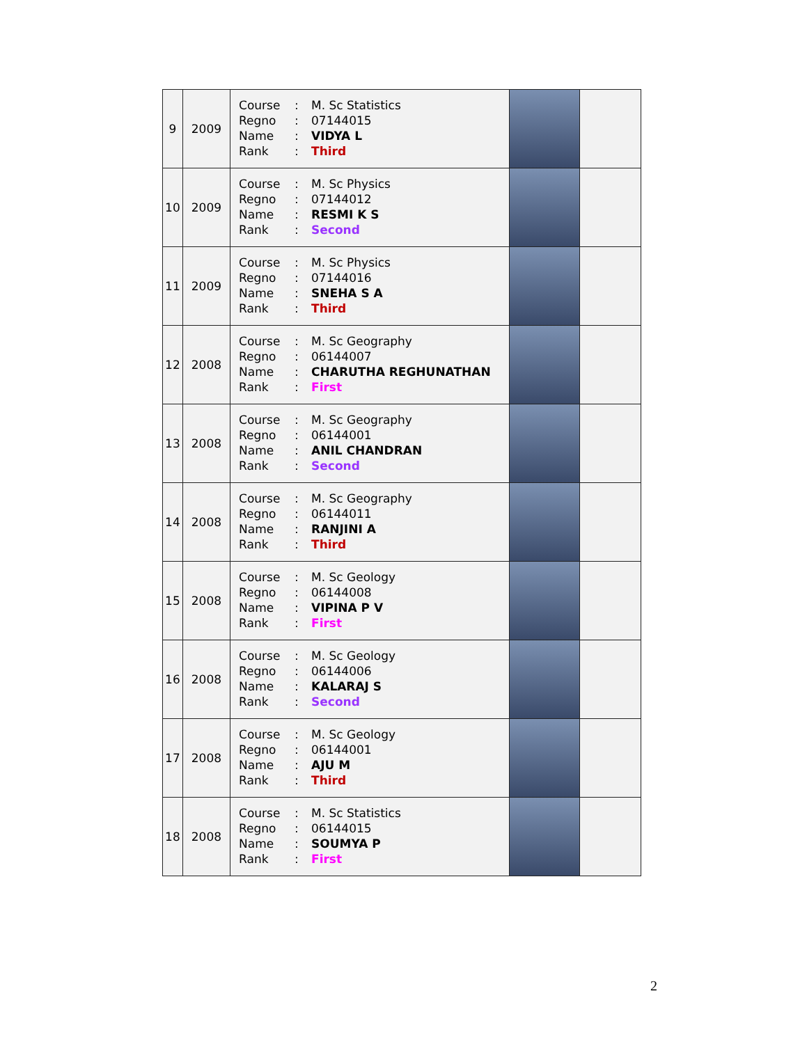| 9 | 2009 | / Course / : / M. Sc Statistics / / Regno / : / 07144015 / / Name / : / VIDYA L / / Rank / : / Third / | | |
| 10 | 2009 | / Course / : / M. Sc Physics / / Regno / : / 07144012 / / Name / : / RESMI K S / / Rank / : / Second / | | |
| 11 | 2009 | / Course / : / M. Sc Physics / / Regno / : / 07144016 / / Name / : / SNEHA S A / / Rank / : / Third / | | |
| 12 | 2008 | / Course / : / M. Sc Geography / / Regno / : / 06144007 / / Name / : / CHARUTHA REGHUNATHAN / / Rank / : / First / | | |
| 13 | 2008 | / Course / : / M. Sc Geography / / Regno / : / 06144001 / / Name / : / ANIL CHANDRAN / / Rank / : / Second / | | |
| 14 | 2008 | / Course / : / M. Sc Geography / / Regno / : / 06144011 / / Name / : / RANJINI A / / Rank / : / Third / | | |
| 15 | 2008 | / Course / : / M. Sc Geology / / Regno / : / 06144008 / / Name / : / VIPINA P V / / Rank / : / First / | | |
| 16 | 2008 | / Course / : / M. Sc Geology / / Regno / : / 06144006 / / Name / : / KALARAJ S / / Rank / : / Second / | | |
| 17 | 2008 | / Course / : / M. Sc Geology / / Regno / : / 06144001 / / Name / : / AJU M / / Rank / : / Third / | | |
| 18 | 2008 | / Course / : / M. Sc Statistics / / Regno / : / 06144015 / / Name / : / SOUMYA P / / Rank / : / First / | | |
2